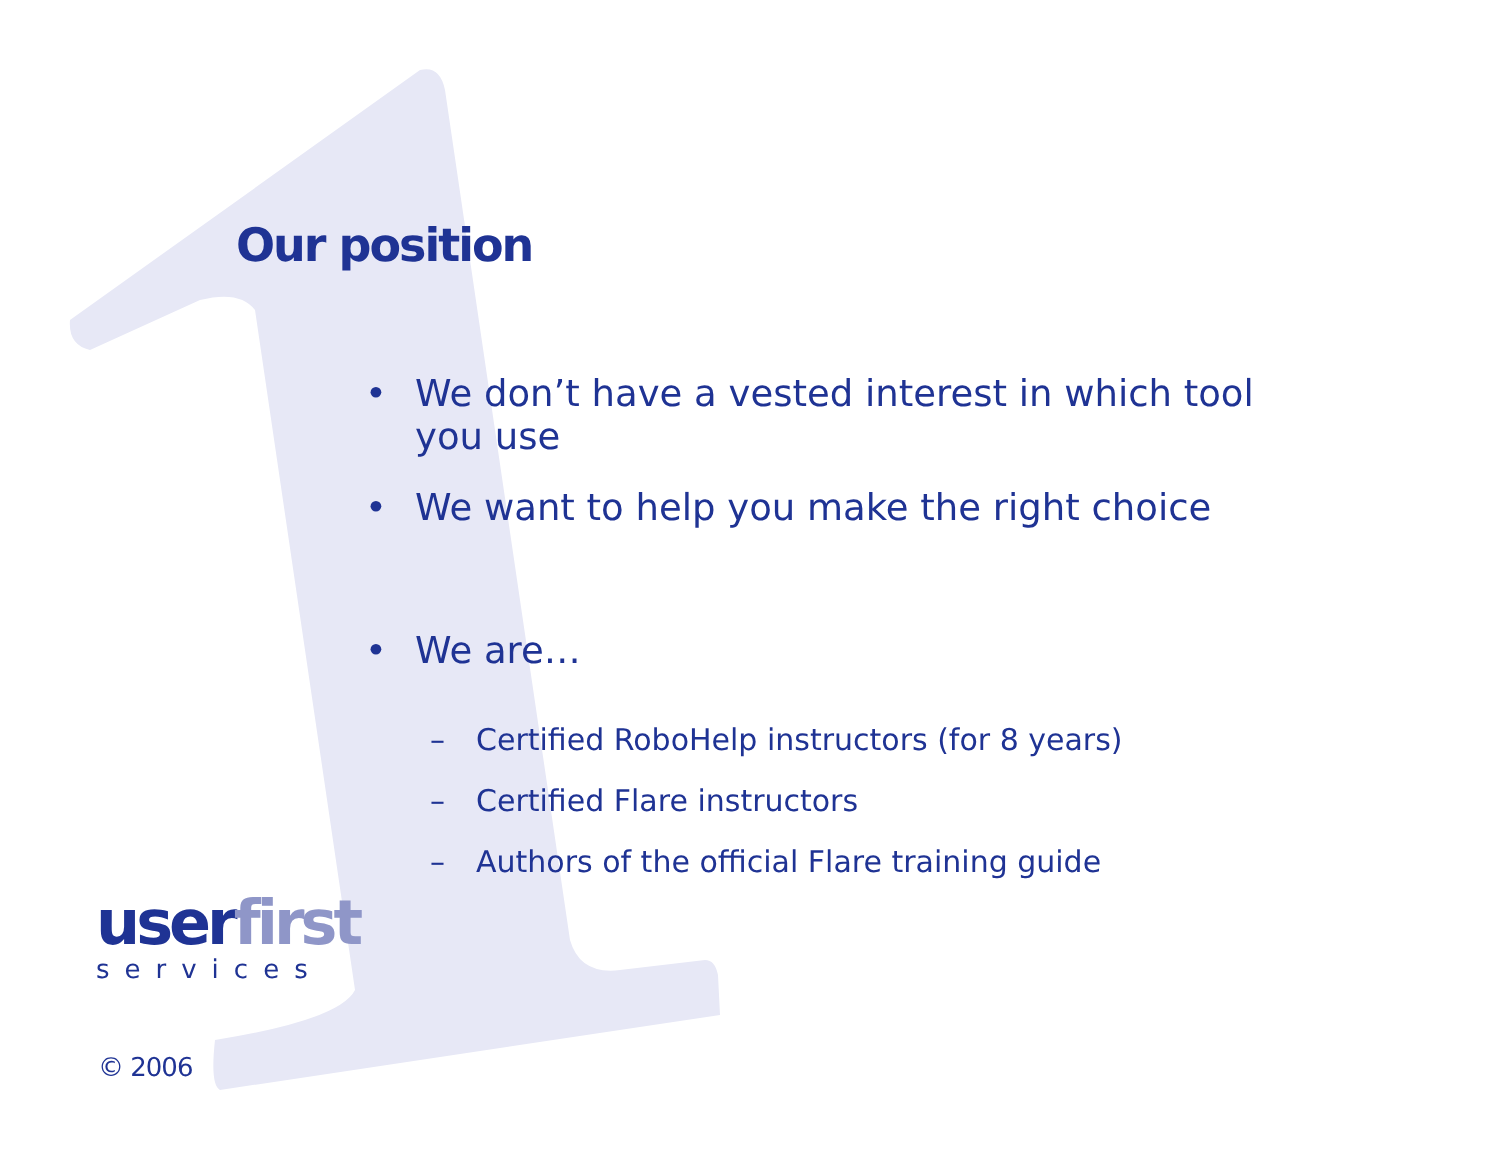Our position
• We don’t have a vested interest in which tool you use
• We want to help you make the right choice
• We are…
– Certified RoboHelp instructors (for 8 years)
– Certified Flare instructors
– Authors of the official Flare training guide
userfirst
services
© 2006